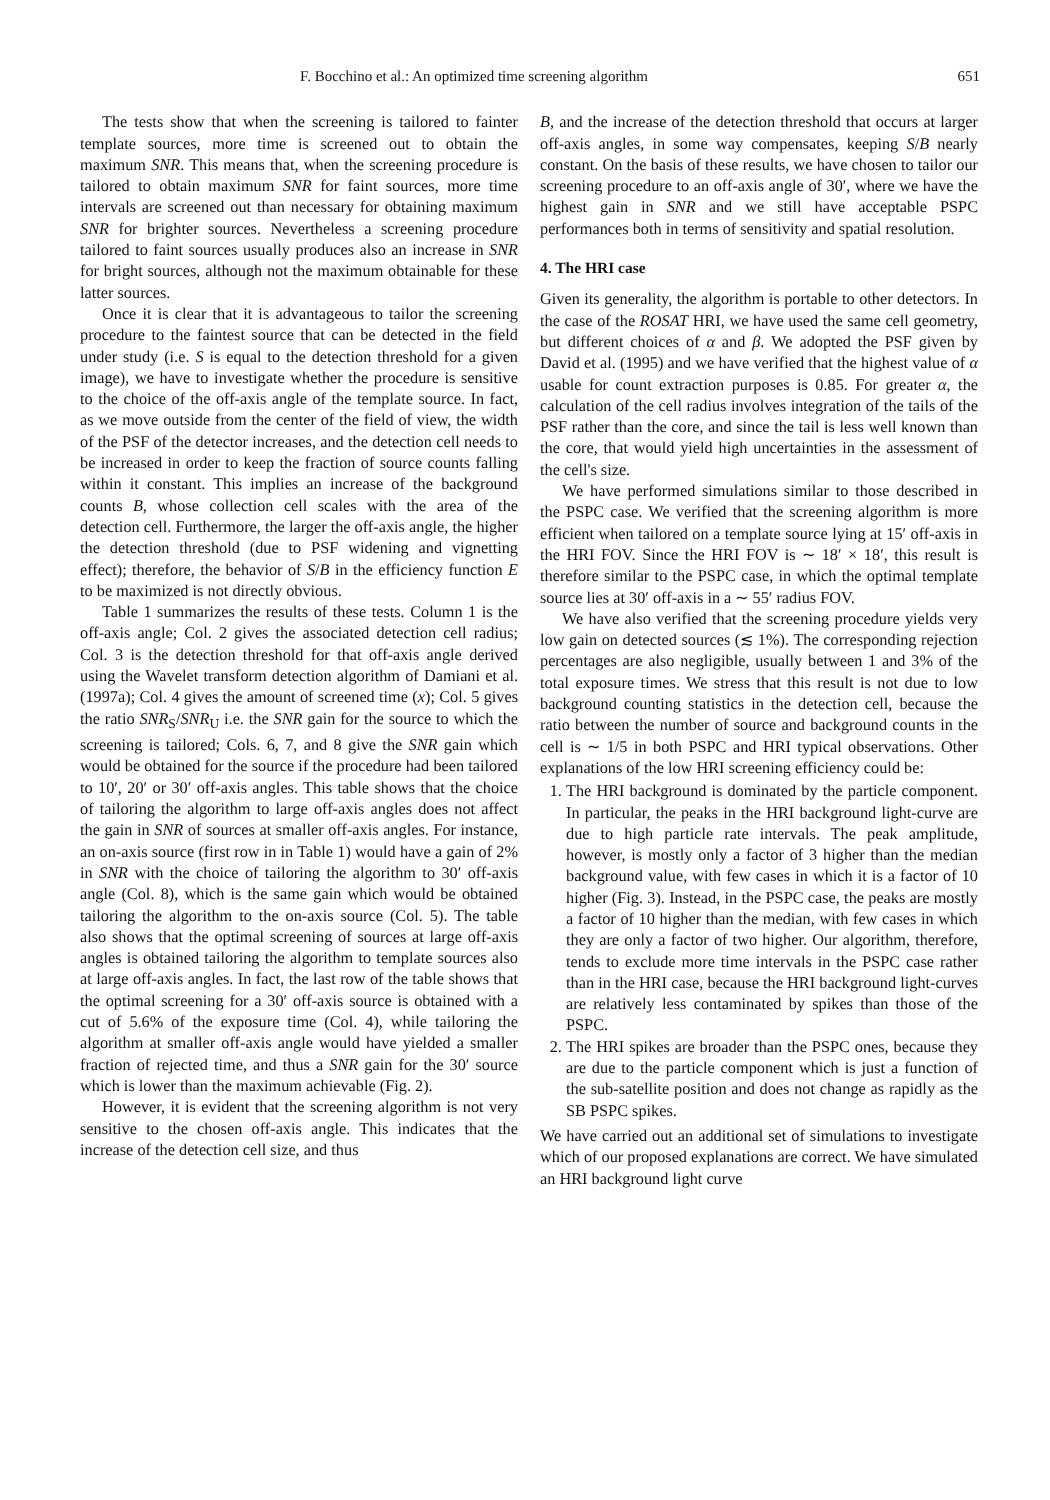F. Bocchino et al.: An optimized time screening algorithm 651
The tests show that when the screening is tailored to fainter template sources, more time is screened out to obtain the maximum SNR. This means that, when the screening procedure is tailored to obtain maximum SNR for faint sources, more time intervals are screened out than necessary for obtaining maximum SNR for brighter sources. Nevertheless a screening procedure tailored to faint sources usually produces also an increase in SNR for bright sources, although not the maximum obtainable for these latter sources.
Once it is clear that it is advantageous to tailor the screening procedure to the faintest source that can be detected in the field under study (i.e. S is equal to the detection threshold for a given image), we have to investigate whether the procedure is sensitive to the choice of the off-axis angle of the template source. In fact, as we move outside from the center of the field of view, the width of the PSF of the detector increases, and the detection cell needs to be increased in order to keep the fraction of source counts falling within it constant. This implies an increase of the background counts B, whose collection cell scales with the area of the detection cell. Furthermore, the larger the off-axis angle, the higher the detection threshold (due to PSF widening and vignetting effect); therefore, the behavior of S/B in the efficiency function E to be maximized is not directly obvious.
Table 1 summarizes the results of these tests. Column 1 is the off-axis angle; Col. 2 gives the associated detection cell radius; Col. 3 is the detection threshold for that off-axis angle derived using the Wavelet transform detection algorithm of Damiani et al. (1997a); Col. 4 gives the amount of screened time (x); Col. 5 gives the ratio SNR<sub>S</sub>/SNR<sub>U</sub> i.e. the SNR gain for the source to which the screening is tailored; Cols. 6, 7, and 8 give the SNR gain which would be obtained for the source if the procedure had been tailored to 10′, 20′ or 30′ off-axis angles. This table shows that the choice of tailoring the algorithm to large off-axis angles does not affect the gain in SNR of sources at smaller off-axis angles. For instance, an on-axis source (first row in in Table 1) would have a gain of 2% in SNR with the choice of tailoring the algorithm to 30′ off-axis angle (Col. 8), which is the same gain which would be obtained tailoring the algorithm to the on-axis source (Col. 5). The table also shows that the optimal screening of sources at large off-axis angles is obtained tailoring the algorithm to template sources also at large off-axis angles. In fact, the last row of the table shows that the optimal screening for a 30′ off-axis source is obtained with a cut of 5.6% of the exposure time (Col. 4), while tailoring the algorithm at smaller off-axis angle would have yielded a smaller fraction of rejected time, and thus a SNR gain for the 30′ source which is lower than the maximum achievable (Fig. 2).
However, it is evident that the screening algorithm is not very sensitive to the chosen off-axis angle. This indicates that the increase of the detection cell size, and thus
B, and the increase of the detection threshold that occurs at larger off-axis angles, in some way compensates, keeping S/B nearly constant. On the basis of these results, we have chosen to tailor our screening procedure to an off-axis angle of 30′, where we have the highest gain in SNR and we still have acceptable PSPC performances both in terms of sensitivity and spatial resolution.
4. The HRI case
Given its generality, the algorithm is portable to other detectors. In the case of the ROSAT HRI, we have used the same cell geometry, but different choices of α and β. We adopted the PSF given by David et al. (1995) and we have verified that the highest value of α usable for count extraction purposes is 0.85. For greater α, the calculation of the cell radius involves integration of the tails of the PSF rather than the core, and since the tail is less well known than the core, that would yield high uncertainties in the assessment of the cell's size.
We have performed simulations similar to those described in the PSPC case. We verified that the screening algorithm is more efficient when tailored on a template source lying at 15′ off-axis in the HRI FOV. Since the HRI FOV is ∼ 18′ × 18′, this result is therefore similar to the PSPC case, in which the optimal template source lies at 30′ off-axis in a ∼ 55′ radius FOV.
We have also verified that the screening procedure yields very low gain on detected sources (≲ 1%). The corresponding rejection percentages are also negligible, usually between 1 and 3% of the total exposure times. We stress that this result is not due to low background counting statistics in the detection cell, because the ratio between the number of source and background counts in the cell is ∼ 1/5 in both PSPC and HRI typical observations. Other explanations of the low HRI screening efficiency could be:
1. The HRI background is dominated by the particle component. In particular, the peaks in the HRI background light-curve are due to high particle rate intervals. The peak amplitude, however, is mostly only a factor of 3 higher than the median background value, with few cases in which it is a factor of 10 higher (Fig. 3). Instead, in the PSPC case, the peaks are mostly a factor of 10 higher than the median, with few cases in which they are only a factor of two higher. Our algorithm, therefore, tends to exclude more time intervals in the PSPC case rather than in the HRI case, because the HRI background light-curves are relatively less contaminated by spikes than those of the PSPC.
2. The HRI spikes are broader than the PSPC ones, because they are due to the particle component which is just a function of the sub-satellite position and does not change as rapidly as the SB PSPC spikes.
We have carried out an additional set of simulations to investigate which of our proposed explanations are correct. We have simulated an HRI background light curve